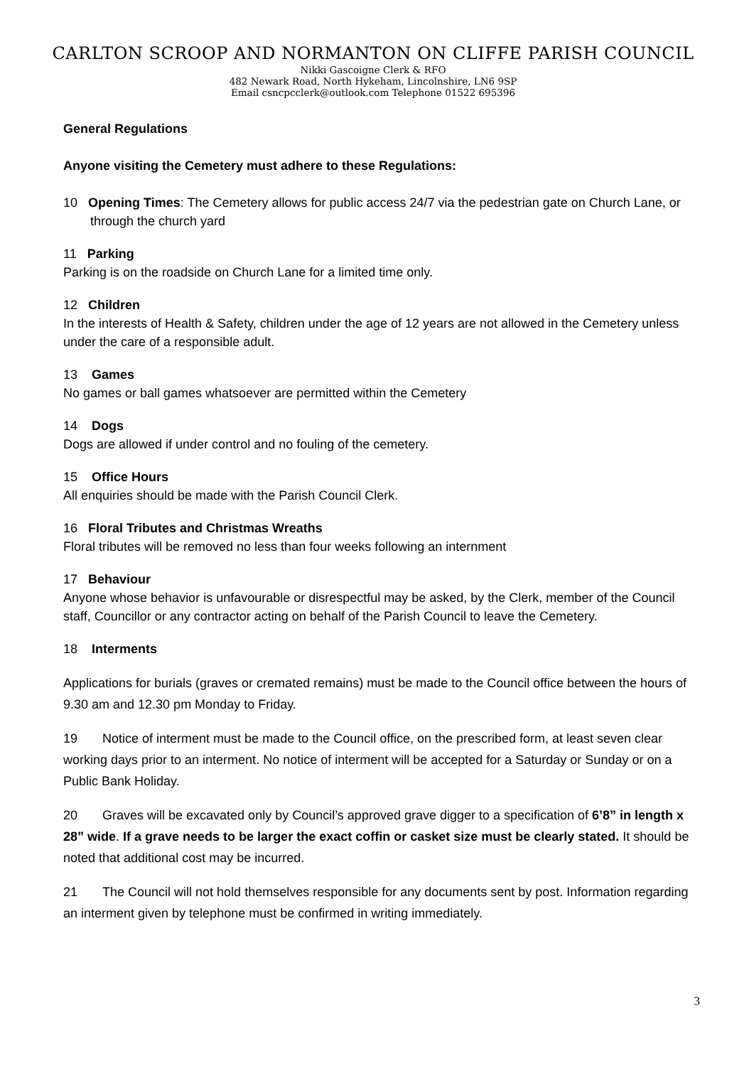CARLTON SCROOP AND NORMANTON ON CLIFFE PARISH COUNCIL
Nikki Gascoigne Clerk & RFO
482 Newark Road, North Hykeham, Lincolnshire, LN6 9SP
Email csncpcclerk@outlook.com Telephone 01522 695396
General Regulations
Anyone visiting the Cemetery must adhere to these Regulations:
10 Opening Times: The Cemetery allows for public access 24/7 via the pedestrian gate on Church Lane, or through the church yard
11 Parking
Parking is on the roadside on Church Lane for a limited time only.
12 Children
In the interests of Health & Safety, children under the age of 12 years are not allowed in the Cemetery unless under the care of a responsible adult.
13 Games
No games or ball games whatsoever are permitted within the Cemetery
14 Dogs
Dogs are allowed if under control and no fouling of the cemetery.
15 Office Hours
All enquiries should be made with the Parish Council Clerk.
16 Floral Tributes and Christmas Wreaths
Floral tributes will be removed no less than four weeks following an internment
17 Behaviour
Anyone whose behavior is unfavourable or disrespectful may be asked, by the Clerk, member of the Council staff, Councillor or any contractor acting on behalf of the Parish Council to leave the Cemetery.
18 Interments
Applications for burials (graves or cremated remains) must be made to the Council office between the hours of 9.30 am and 12.30 pm Monday to Friday.
19 Notice of interment must be made to the Council office, on the prescribed form, at least seven clear working days prior to an interment. No notice of interment will be accepted for a Saturday or Sunday or on a Public Bank Holiday.
20 Graves will be excavated only by Council’s approved grave digger to a specification of 6’8” in length x 28” wide. If a grave needs to be larger the exact coffin or casket size must be clearly stated. It should be noted that additional cost may be incurred.
21 The Council will not hold themselves responsible for any documents sent by post. Information regarding an interment given by telephone must be confirmed in writing immediately.
3